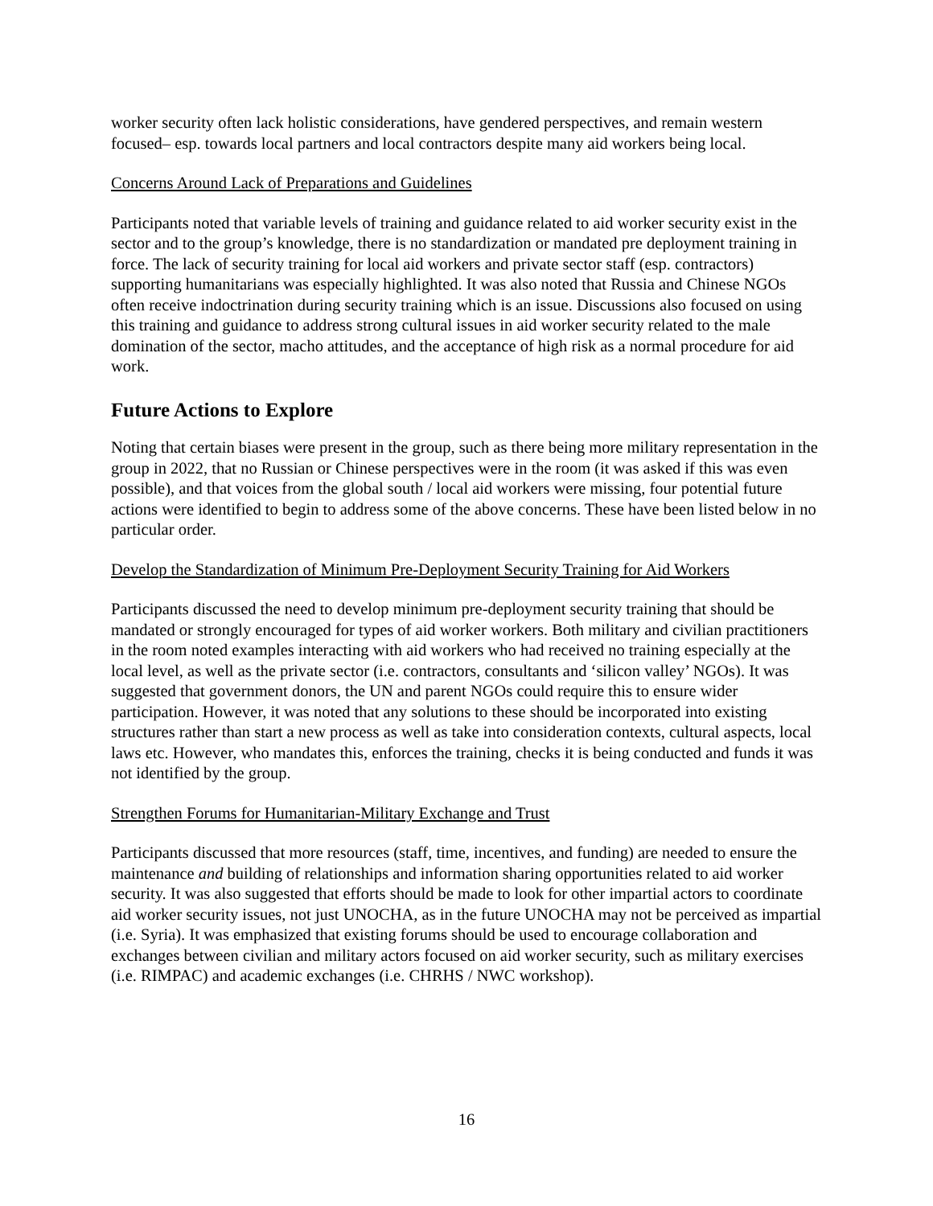worker security often lack holistic considerations, have gendered perspectives, and remain western focused– esp. towards local partners and local contractors despite many aid workers being local.
Concerns Around Lack of Preparations and Guidelines
Participants noted that variable levels of training and guidance related to aid worker security exist in the sector and to the group’s knowledge, there is no standardization or mandated pre deployment training in force. The lack of security training for local aid workers and private sector staff (esp. contractors) supporting humanitarians was especially highlighted. It was also noted that Russia and Chinese NGOs often receive indoctrination during security training which is an issue. Discussions also focused on using this training and guidance to address strong cultural issues in aid worker security related to the male domination of the sector, macho attitudes, and the acceptance of high risk as a normal procedure for aid work.
Future Actions to Explore
Noting that certain biases were present in the group, such as there being more military representation in the group in 2022, that no Russian or Chinese perspectives were in the room (it was asked if this was even possible), and that voices from the global south / local aid workers were missing, four potential future actions were identified to begin to address some of the above concerns. These have been listed below in no particular order.
Develop the Standardization of Minimum Pre-Deployment Security Training for Aid Workers
Participants discussed the need to develop minimum pre-deployment security training that should be mandated or strongly encouraged for types of aid worker workers. Both military and civilian practitioners in the room noted examples interacting with aid workers who had received no training especially at the local level, as well as the private sector (i.e. contractors, consultants and ‘silicon valley’ NGOs). It was suggested that government donors, the UN and parent NGOs could require this to ensure wider participation. However, it was noted that any solutions to these should be incorporated into existing structures rather than start a new process as well as take into consideration contexts, cultural aspects, local laws etc. However, who mandates this, enforces the training, checks it is being conducted and funds it was not identified by the group.
Strengthen Forums for Humanitarian-Military Exchange and Trust
Participants discussed that more resources (staff, time, incentives, and funding) are needed to ensure the maintenance and building of relationships and information sharing opportunities related to aid worker security. It was also suggested that efforts should be made to look for other impartial actors to coordinate aid worker security issues, not just UNOCHA, as in the future UNOCHA may not be perceived as impartial (i.e. Syria). It was emphasized that existing forums should be used to encourage collaboration and exchanges between civilian and military actors focused on aid worker security, such as military exercises (i.e. RIMPAC) and academic exchanges (i.e. CHRHS / NWC workshop).
16